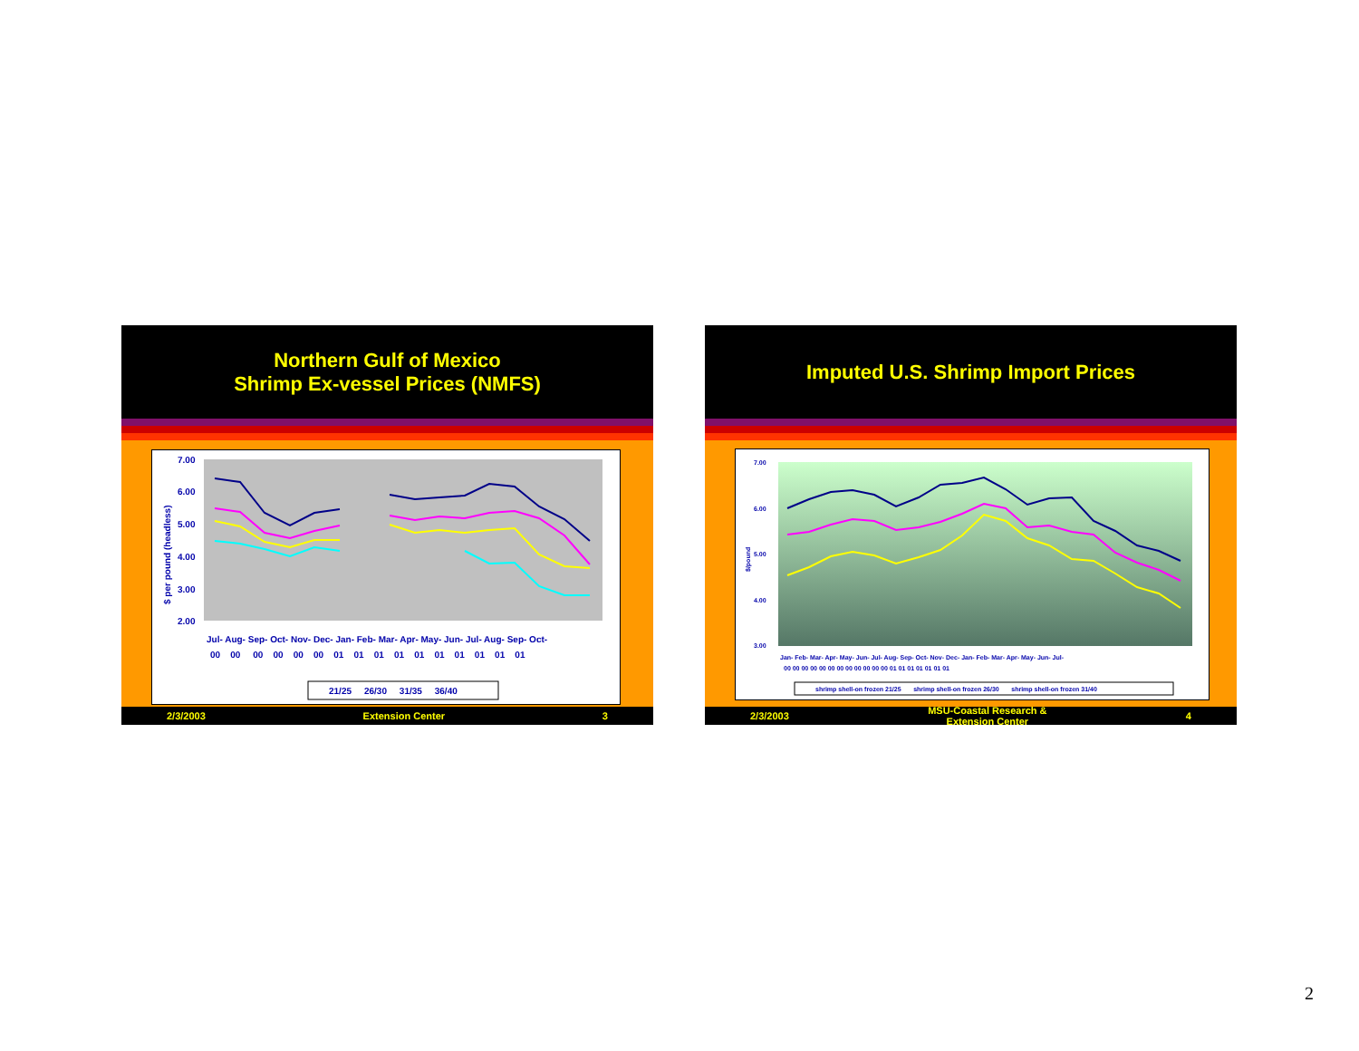Northern Gulf of Mexico
Shrimp Ex-vessel Prices (NMFS)
7.00
6.00
5.00
4.00
3.00
2.00
$ per pound (headless)
Jul- Aug- Sep- Oct- Nov- Dec- Jan- Feb- Mar- Apr- May- Jun- Jul- Aug- Sep- Oct-
00 00 00 00 00 00 01 01 01 01 01 01 01 01 01 01
21/25 26/30 31/35 36/40
2/3/2003 Extension Center 3
Imputed U.S. Shrimp Import Prices
7.00
6.00
5.00
4.00
3.00
$/pound
Jan- Feb- Mar- Apr- May- Jun- Jul- Aug- Sep- Oct- Nov- Dec- Jan- Feb- Mar- Apr- May- Jun- Jul-
00 00 00 00 00 00 00 00 00 00 00 00 01 01 01 01 01 01 01
shrimp shell-on frozen 21/25 shrimp shell-on frozen 26/30 shrimp shell-on frozen 31/40
2/3/2003 MSU-Coastal Research &
Extension Center 4
2